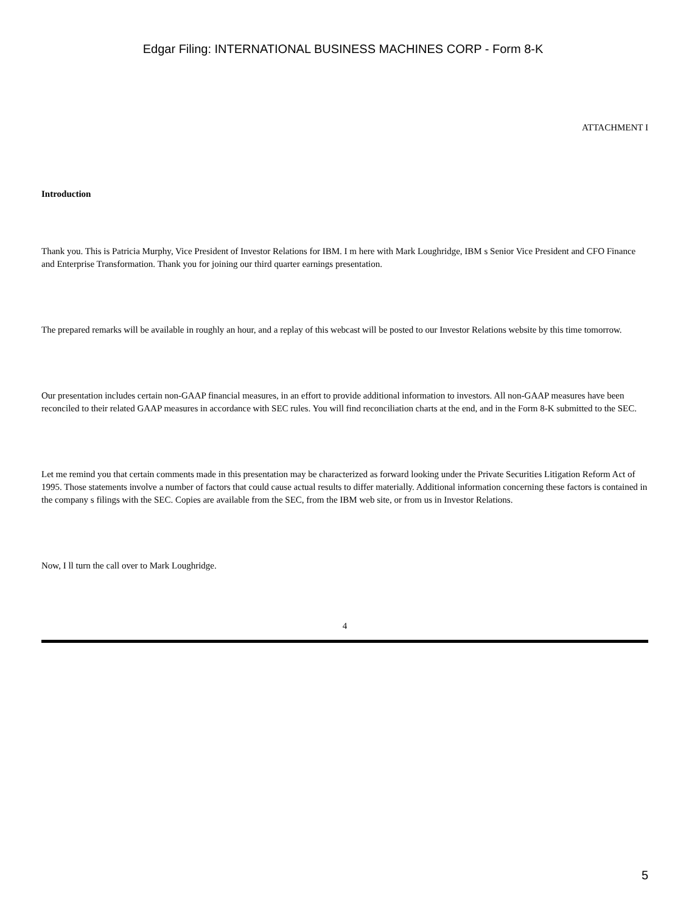Edgar Filing: INTERNATIONAL BUSINESS MACHINES CORP - Form 8-K
ATTACHMENT I
Introduction
Thank you. This is Patricia Murphy, Vice President of Investor Relations for IBM. I m here with Mark Loughridge, IBM s Senior Vice President and CFO Finance and Enterprise Transformation. Thank you for joining our third quarter earnings presentation.
The prepared remarks will be available in roughly an hour, and a replay of this webcast will be posted to our Investor Relations website by this time tomorrow.
Our presentation includes certain non-GAAP financial measures, in an effort to provide additional information to investors. All non-GAAP measures have been reconciled to their related GAAP measures in accordance with SEC rules. You will find reconciliation charts at the end, and in the Form 8-K submitted to the SEC.
Let me remind you that certain comments made in this presentation may be characterized as forward looking under the Private Securities Litigation Reform Act of 1995. Those statements involve a number of factors that could cause actual results to differ materially. Additional information concerning these factors is contained in the company s filings with the SEC. Copies are available from the SEC, from the IBM web site, or from us in Investor Relations.
Now, I ll turn the call over to Mark Loughridge.
4
5